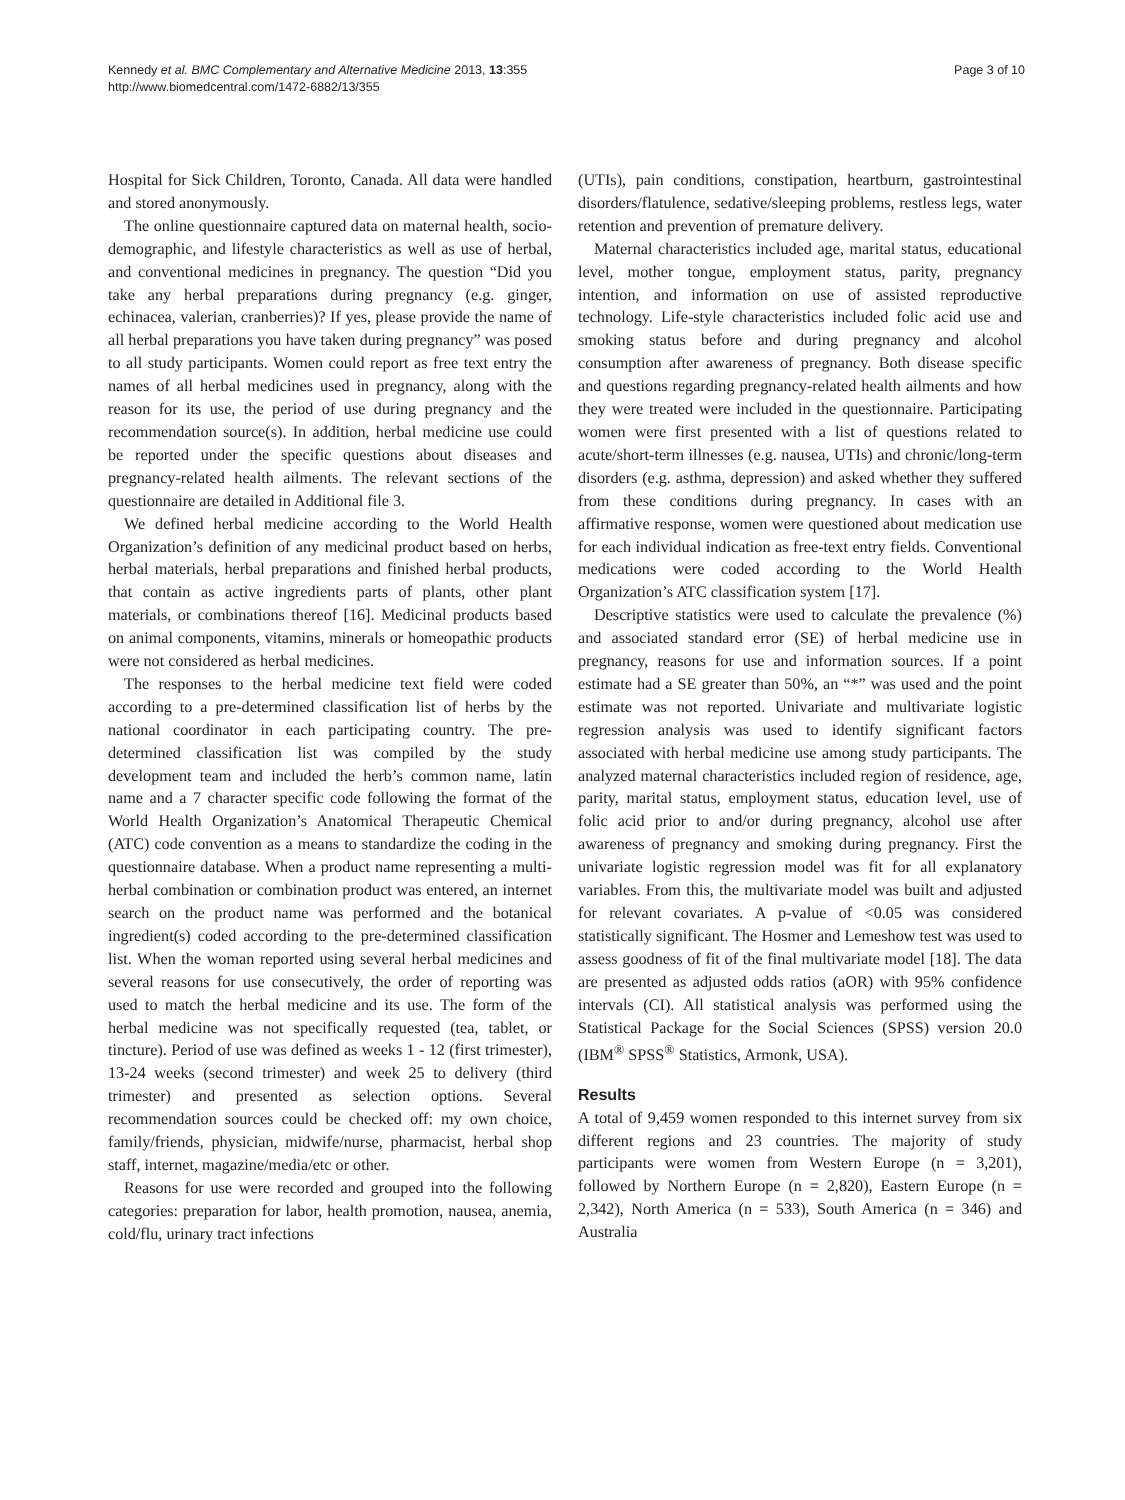Kennedy et al. BMC Complementary and Alternative Medicine 2013, 13:355
http://www.biomedcentral.com/1472-6882/13/355
Page 3 of 10
Hospital for Sick Children, Toronto, Canada. All data were handled and stored anonymously.
The online questionnaire captured data on maternal health, socio-demographic, and lifestyle characteristics as well as use of herbal, and conventional medicines in pregnancy. The question “Did you take any herbal preparations during pregnancy (e.g. ginger, echinacea, valerian, cranberries)? If yes, please provide the name of all herbal preparations you have taken during pregnancy” was posed to all study participants. Women could report as free text entry the names of all herbal medicines used in pregnancy, along with the reason for its use, the period of use during pregnancy and the recommendation source(s). In addition, herbal medicine use could be reported under the specific questions about diseases and pregnancy-related health ailments. The relevant sections of the questionnaire are detailed in Additional file 3.
We defined herbal medicine according to the World Health Organization’s definition of any medicinal product based on herbs, herbal materials, herbal preparations and finished herbal products, that contain as active ingredients parts of plants, other plant materials, or combinations thereof [16]. Medicinal products based on animal components, vitamins, minerals or homeopathic products were not considered as herbal medicines.
The responses to the herbal medicine text field were coded according to a pre-determined classification list of herbs by the national coordinator in each participating country. The pre-determined classification list was compiled by the study development team and included the herb’s common name, latin name and a 7 character specific code following the format of the World Health Organization’s Anatomical Therapeutic Chemical (ATC) code convention as a means to standardize the coding in the questionnaire database. When a product name representing a multi-herbal combination or combination product was entered, an internet search on the product name was performed and the botanical ingredient(s) coded according to the pre-determined classification list. When the woman reported using several herbal medicines and several reasons for use consecutively, the order of reporting was used to match the herbal medicine and its use. The form of the herbal medicine was not specifically requested (tea, tablet, or tincture). Period of use was defined as weeks 1 - 12 (first trimester), 13-24 weeks (second trimester) and week 25 to delivery (third trimester) and presented as selection options. Several recommendation sources could be checked off: my own choice, family/friends, physician, midwife/nurse, pharmacist, herbal shop staff, internet, magazine/media/etc or other.
Reasons for use were recorded and grouped into the following categories: preparation for labor, health promotion, nausea, anemia, cold/flu, urinary tract infections
(UTIs), pain conditions, constipation, heartburn, gastrointestinal disorders/flatulence, sedative/sleeping problems, restless legs, water retention and prevention of premature delivery.
Maternal characteristics included age, marital status, educational level, mother tongue, employment status, parity, pregnancy intention, and information on use of assisted reproductive technology. Life-style characteristics included folic acid use and smoking status before and during pregnancy and alcohol consumption after awareness of pregnancy. Both disease specific and questions regarding pregnancy-related health ailments and how they were treated were included in the questionnaire. Participating women were first presented with a list of questions related to acute/short-term illnesses (e.g. nausea, UTIs) and chronic/long-term disorders (e.g. asthma, depression) and asked whether they suffered from these conditions during pregnancy. In cases with an affirmative response, women were questioned about medication use for each individual indication as free-text entry fields. Conventional medications were coded according to the World Health Organization’s ATC classification system [17].
Descriptive statistics were used to calculate the prevalence (%) and associated standard error (SE) of herbal medicine use in pregnancy, reasons for use and information sources. If a point estimate had a SE greater than 50%, an “*” was used and the point estimate was not reported. Univariate and multivariate logistic regression analysis was used to identify significant factors associated with herbal medicine use among study participants. The analyzed maternal characteristics included region of residence, age, parity, marital status, employment status, education level, use of folic acid prior to and/or during pregnancy, alcohol use after awareness of pregnancy and smoking during pregnancy. First the univariate logistic regression model was fit for all explanatory variables. From this, the multivariate model was built and adjusted for relevant covariates. A p-value of <0.05 was considered statistically significant. The Hosmer and Lemeshow test was used to assess goodness of fit of the final multivariate model [18]. The data are presented as adjusted odds ratios (aOR) with 95% confidence intervals (CI). All statistical analysis was performed using the Statistical Package for the Social Sciences (SPSS) version 20.0 (IBM<sup>®</sup> SPSS<sup>®</sup> Statistics, Armonk, USA).
Results
A total of 9,459 women responded to this internet survey from six different regions and 23 countries. The majority of study participants were women from Western Europe (n = 3,201), followed by Northern Europe (n = 2,820), Eastern Europe (n = 2,342), North America (n = 533), South America (n = 346) and Australia